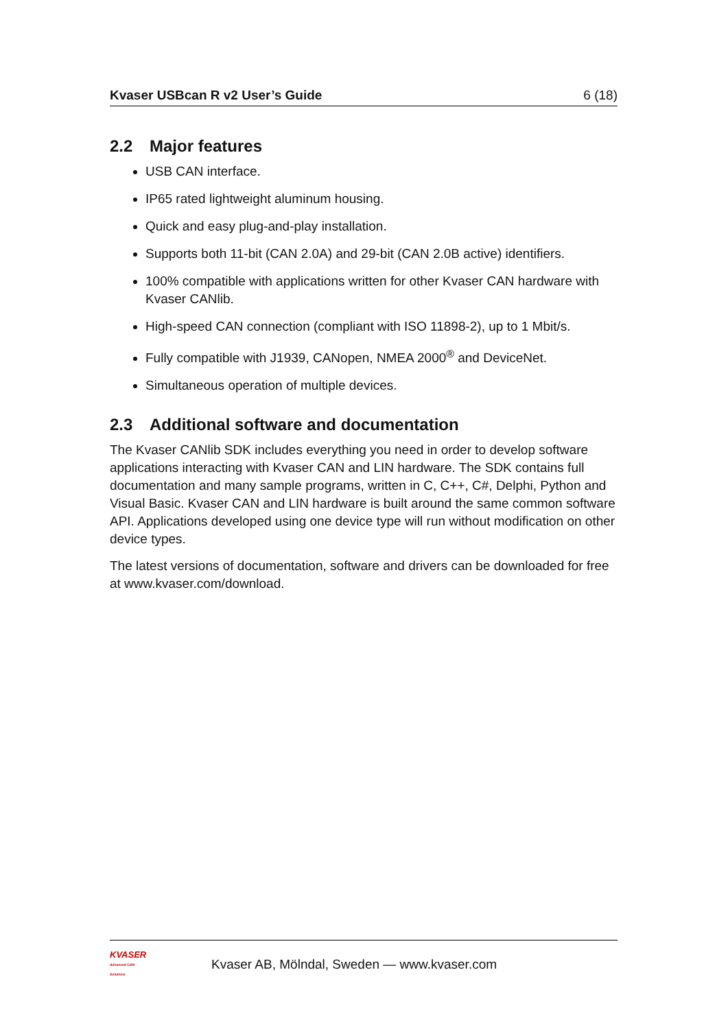Kvaser USBcan R v2 User’s Guide 6 (18)
2.2 Major features
USB CAN interface.
IP65 rated lightweight aluminum housing.
Quick and easy plug-and-play installation.
Supports both 11-bit (CAN 2.0A) and 29-bit (CAN 2.0B active) identifiers.
100% compatible with applications written for other Kvaser CAN hardware with Kvaser CANlib.
High-speed CAN connection (compliant with ISO 11898-2), up to 1 Mbit/s.
Fully compatible with J1939, CANopen, NMEA 2000<sup>®</sup> and DeviceNet.
Simultaneous operation of multiple devices.
2.3 Additional software and documentation
The Kvaser CANlib SDK includes everything you need in order to develop software applications interacting with Kvaser CAN and LIN hardware. The SDK contains full documentation and many sample programs, written in C, C++, C#, Delphi, Python and Visual Basic. Kvaser CAN and LIN hardware is built around the same common software API. Applications developed using one device type will run without modification on other device types.
The latest versions of documentation, software and drivers can be downloaded for free at www.kvaser.com/download.
KVASER
Advanced CAN Solutions
Kvaser AB, Mölndal, Sweden — www.kvaser.com